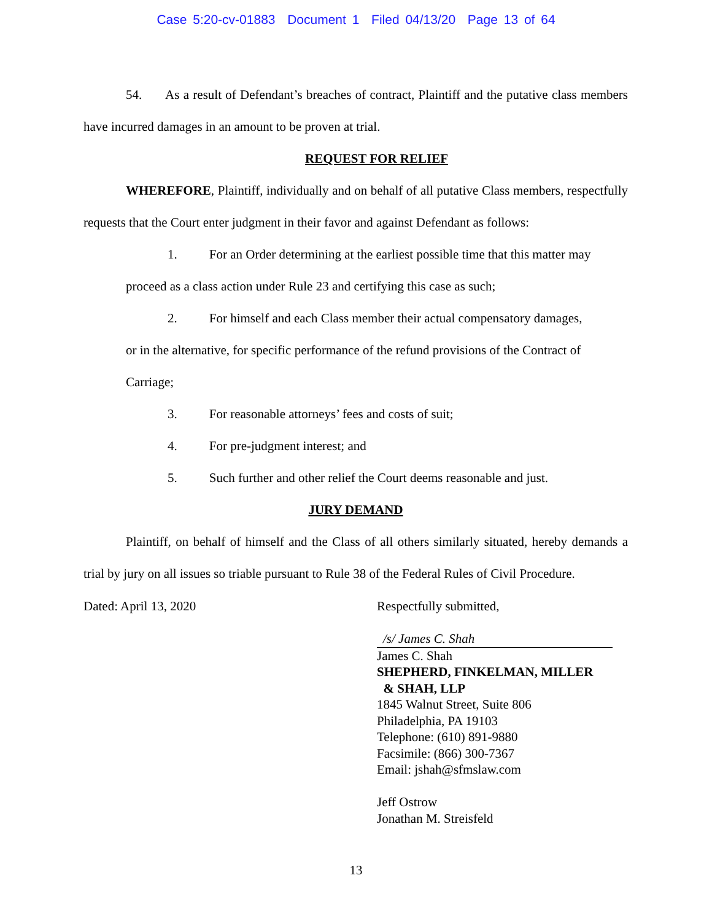Case 5:20-cv-01883 Document 1 Filed 04/13/20 Page 13 of 64
54. As a result of Defendant’s breaches of contract, Plaintiff and the putative class members have incurred damages in an amount to be proven at trial.
REQUEST FOR RELIEF
WHEREFORE, Plaintiff, individually and on behalf of all putative Class members, respectfully requests that the Court enter judgment in their favor and against Defendant as follows:
1. For an Order determining at the earliest possible time that this matter may
proceed as a class action under Rule 23 and certifying this case as such;
2. For himself and each Class member their actual compensatory damages,
or in the alternative, for specific performance of the refund provisions of the Contract of
Carriage;
3. For reasonable attorneys’ fees and costs of suit;
4. For pre-judgment interest; and
5. Such further and other relief the Court deems reasonable and just.
JURY DEMAND
Plaintiff, on behalf of himself and the Class of all others similarly situated, hereby demands a trial by jury on all issues so triable pursuant to Rule 38 of the Federal Rules of Civil Procedure.
Dated: April 13, 2020
Respectfully submitted,
/s/ James C. Shah
James C. Shah
SHEPHERD, FINKELMAN, MILLER
& SHAH, LLP
1845 Walnut Street, Suite 806
Philadelphia, PA 19103
Telephone: (610) 891-9880
Facsimile: (866) 300-7367
Email: jshah@sfmslaw.com
Jeff Ostrow
Jonathan M. Streisfeld
13